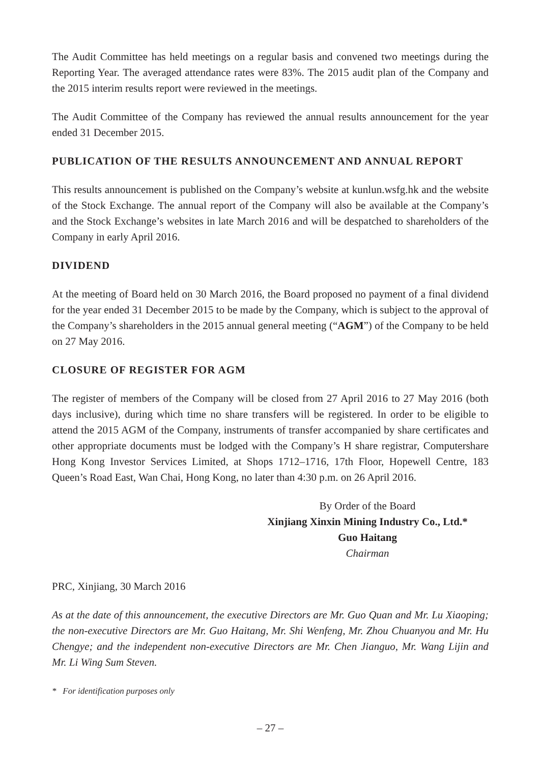The Audit Committee has held meetings on a regular basis and convened two meetings during the Reporting Year. The averaged attendance rates were 83%. The 2015 audit plan of the Company and the 2015 interim results report were reviewed in the meetings.
The Audit Committee of the Company has reviewed the annual results announcement for the year ended 31 December 2015.
PUBLICATION OF THE RESULTS ANNOUNCEMENT AND ANNUAL REPORT
This results announcement is published on the Company’s website at kunlun.wsfg.hk and the website of the Stock Exchange. The annual report of the Company will also be available at the Company’s and the Stock Exchange’s websites in late March 2016 and will be despatched to shareholders of the Company in early April 2016.
DIVIDEND
At the meeting of Board held on 30 March 2016, the Board proposed no payment of a final dividend for the year ended 31 December 2015 to be made by the Company, which is subject to the approval of the Company’s shareholders in the 2015 annual general meeting (“AGM”) of the Company to be held on 27 May 2016.
CLOSURE OF REGISTER FOR AGM
The register of members of the Company will be closed from 27 April 2016 to 27 May 2016 (both days inclusive), during which time no share transfers will be registered. In order to be eligible to attend the 2015 AGM of the Company, instruments of transfer accompanied by share certificates and other appropriate documents must be lodged with the Company’s H share registrar, Computershare Hong Kong Investor Services Limited, at Shops 1712–1716, 17th Floor, Hopewell Centre, 183 Queen’s Road East, Wan Chai, Hong Kong, no later than 4:30 p.m. on 26 April 2016.
By Order of the Board
Xinjiang Xinxin Mining Industry Co., Ltd.*
Guo Haitang
Chairman
PRC, Xinjiang, 30 March 2016
As at the date of this announcement, the executive Directors are Mr. Guo Quan and Mr. Lu Xiaoping; the non-executive Directors are Mr. Guo Haitang, Mr. Shi Wenfeng, Mr. Zhou Chuanyou and Mr. Hu Chengye; and the independent non-executive Directors are Mr. Chen Jianguo, Mr. Wang Lijin and Mr. Li Wing Sum Steven.
* For identification purposes only
– 27 –